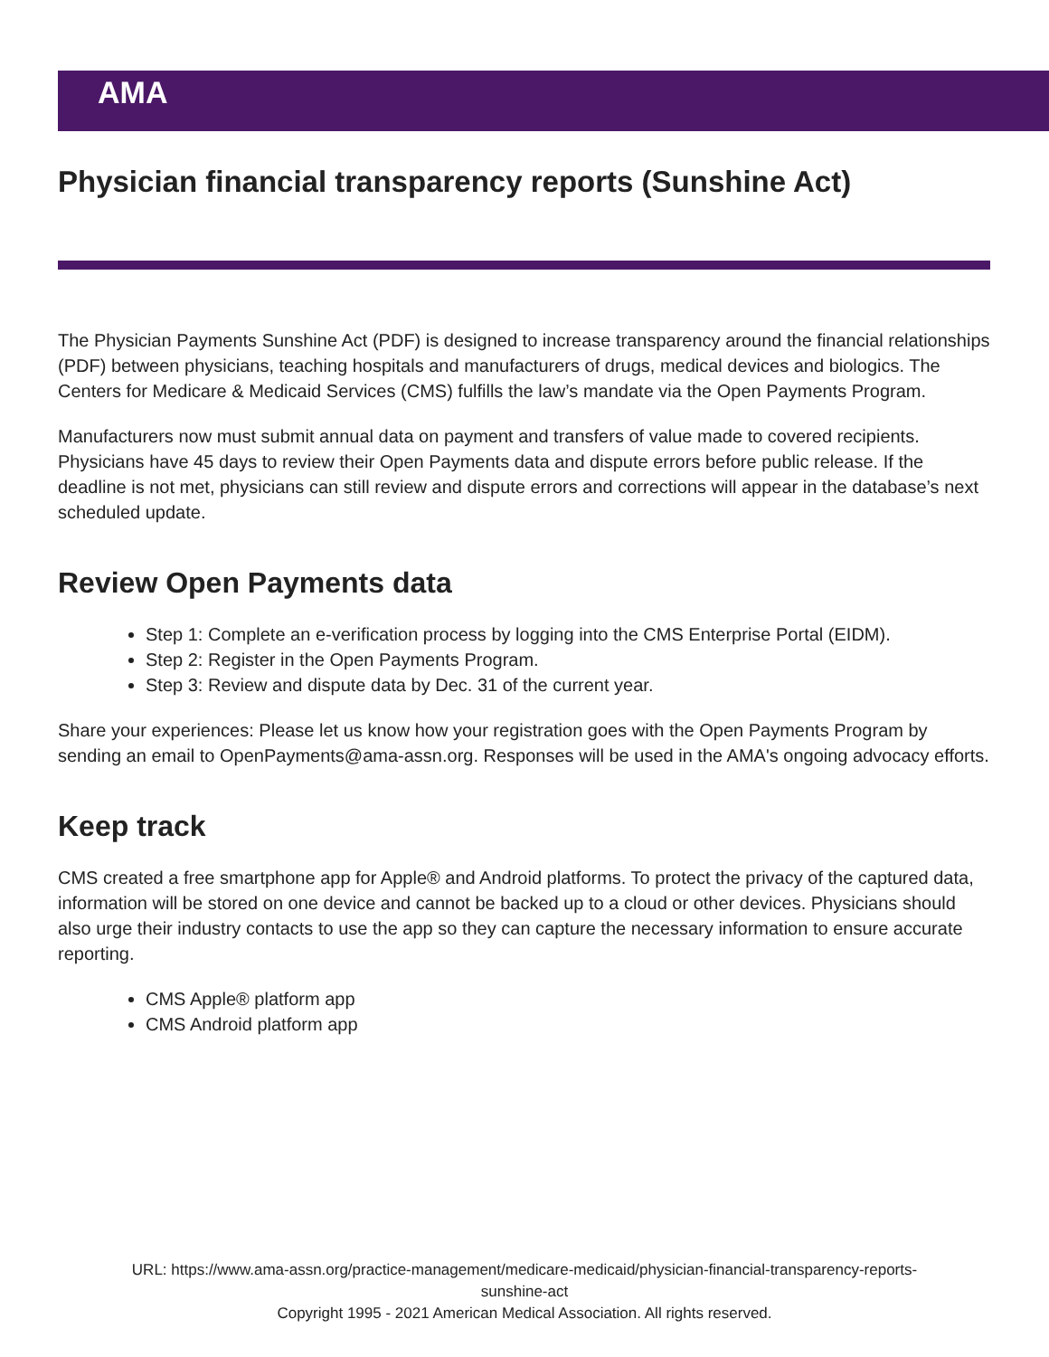AMA
Physician financial transparency reports (Sunshine Act)
The Physician Payments Sunshine Act (PDF) is designed to increase transparency around the financial relationships (PDF) between physicians, teaching hospitals and manufacturers of drugs, medical devices and biologics. The Centers for Medicare & Medicaid Services (CMS) fulfills the law’s mandate via the Open Payments Program.
Manufacturers now must submit annual data on payment and transfers of value made to covered recipients. Physicians have 45 days to review their Open Payments data and dispute errors before public release. If the deadline is not met, physicians can still review and dispute errors and corrections will appear in the database’s next scheduled update.
Review Open Payments data
Step 1: Complete an e-verification process by logging into the CMS Enterprise Portal (EIDM).
Step 2: Register in the Open Payments Program.
Step 3: Review and dispute data by Dec. 31 of the current year.
Share your experiences: Please let us know how your registration goes with the Open Payments Program by sending an email to OpenPayments@ama-assn.org. Responses will be used in the AMA's ongoing advocacy efforts.
Keep track
CMS created a free smartphone app for Apple® and Android platforms. To protect the privacy of the captured data, information will be stored on one device and cannot be backed up to a cloud or other devices. Physicians should also urge their industry contacts to use the app so they can capture the necessary information to ensure accurate reporting.
CMS Apple® platform app
CMS Android platform app
URL: https://www.ama-assn.org/practice-management/medicare-medicaid/physician-financial-transparency-reports-
sunshine-act
Copyright 1995 - 2021 American Medical Association. All rights reserved.